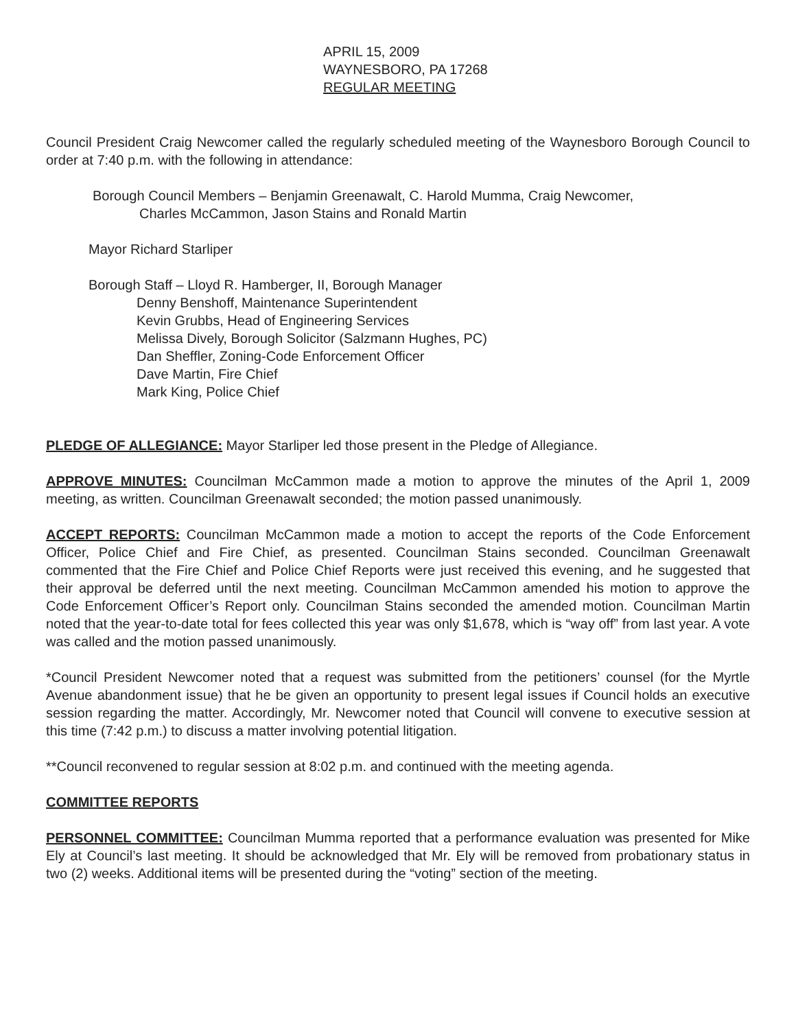APRIL 15, 2009
WAYNESBORO, PA 17268
REGULAR MEETING
Council President Craig Newcomer called the regularly scheduled meeting of the Waynesboro Borough Council to order at 7:40 p.m. with the following in attendance:
Borough Council Members – Benjamin Greenawalt, C. Harold Mumma, Craig Newcomer,
Charles McCammon, Jason Stains and Ronald Martin
Mayor Richard Starliper
Borough Staff – Lloyd R. Hamberger, II, Borough Manager
Denny Benshoff, Maintenance Superintendent
Kevin Grubbs, Head of Engineering Services
Melissa Dively, Borough Solicitor (Salzmann Hughes, PC)
Dan Sheffler, Zoning-Code Enforcement Officer
Dave Martin, Fire Chief
Mark King, Police Chief
PLEDGE OF ALLEGIANCE: Mayor Starliper led those present in the Pledge of Allegiance.
APPROVE MINUTES: Councilman McCammon made a motion to approve the minutes of the April 1, 2009 meeting, as written. Councilman Greenawalt seconded; the motion passed unanimously.
ACCEPT REPORTS: Councilman McCammon made a motion to accept the reports of the Code Enforcement Officer, Police Chief and Fire Chief, as presented. Councilman Stains seconded. Councilman Greenawalt commented that the Fire Chief and Police Chief Reports were just received this evening, and he suggested that their approval be deferred until the next meeting. Councilman McCammon amended his motion to approve the Code Enforcement Officer’s Report only. Councilman Stains seconded the amended motion. Councilman Martin noted that the year-to-date total for fees collected this year was only $1,678, which is “way off” from last year. A vote was called and the motion passed unanimously.
*Council President Newcomer noted that a request was submitted from the petitioners’ counsel (for the Myrtle Avenue abandonment issue) that he be given an opportunity to present legal issues if Council holds an executive session regarding the matter. Accordingly, Mr. Newcomer noted that Council will convene to executive session at this time (7:42 p.m.) to discuss a matter involving potential litigation.
**Council reconvened to regular session at 8:02 p.m. and continued with the meeting agenda.
COMMITTEE REPORTS
PERSONNEL COMMITTEE: Councilman Mumma reported that a performance evaluation was presented for Mike Ely at Council’s last meeting. It should be acknowledged that Mr. Ely will be removed from probationary status in two (2) weeks. Additional items will be presented during the “voting” section of the meeting.